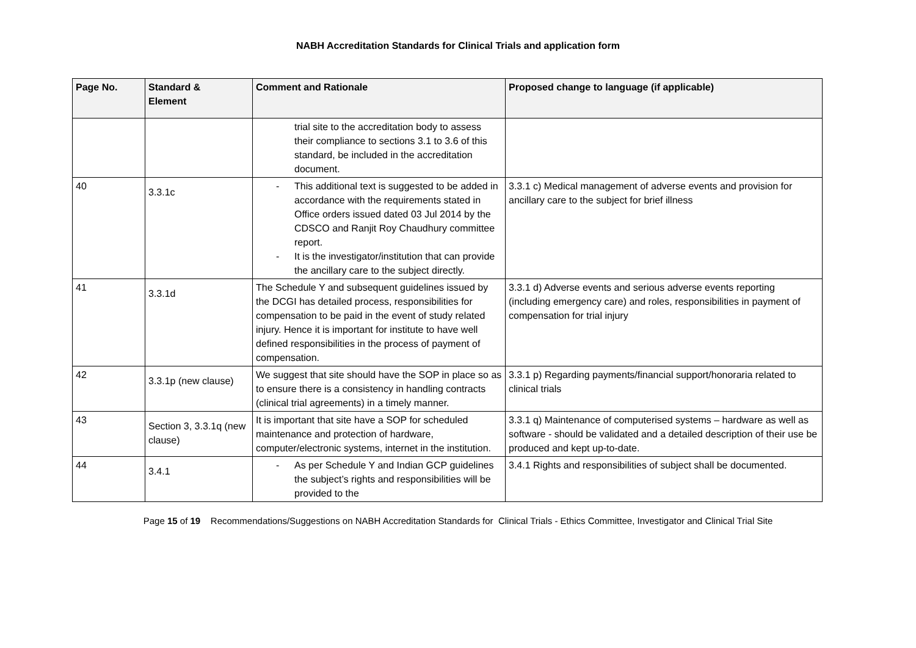NABH Accreditation Standards for Clinical Trials and application form
| Page No. | Standard & Element | Comment and Rationale | Proposed change to language (if applicable) |
| --- | --- | --- | --- |
| | | trial site to the accreditation body to assess their compliance to sections 3.1 to 3.6 of this standard, be included in the accreditation document. | |
| 40 | 3.3.1c | - This additional text is suggested to be added in accordance with the requirements stated in Office orders issued dated 03 Jul 2014 by the CDSCO and Ranjit Roy Chaudhury committee report. - It is the investigator/institution that can provide the ancillary care to the subject directly. | 3.3.1 c) Medical management of adverse events and provision for ancillary care to the subject for brief illness |
| 41 | 3.3.1d | The Schedule Y and subsequent guidelines issued by the DCGI has detailed process, responsibilities for compensation to be paid in the event of study related injury. Hence it is important for institute to have well defined responsibilities in the process of payment of compensation. | 3.3.1 d) Adverse events and serious adverse events reporting (including emergency care) and roles, responsibilities in payment of compensation for trial injury |
| 42 | 3.3.1p (new clause) | We suggest that site should have the SOP in place so as to ensure there is a consistency in handling contracts (clinical trial agreements) in a timely manner. | 3.3.1 p) Regarding payments/financial support/honoraria related to clinical trials |
| 43 | Section 3, 3.3.1q (new clause) | It is important that site have a SOP for scheduled maintenance and protection of hardware, computer/electronic systems, internet in the institution. | 3.3.1 q) Maintenance of computerised systems – hardware as well as software - should be validated and a detailed description of their use be produced and kept up-to-date. |
| 44 | 3.4.1 | - As per Schedule Y and Indian GCP guidelines the subject’s rights and responsibilities will be provided to the | 3.4.1 Rights and responsibilities of subject shall be documented. |
Page 15 of 19 Recommendations/Suggestions on NABH Accreditation Standards for Clinical Trials - Ethics Committee, Investigator and Clinical Trial Site